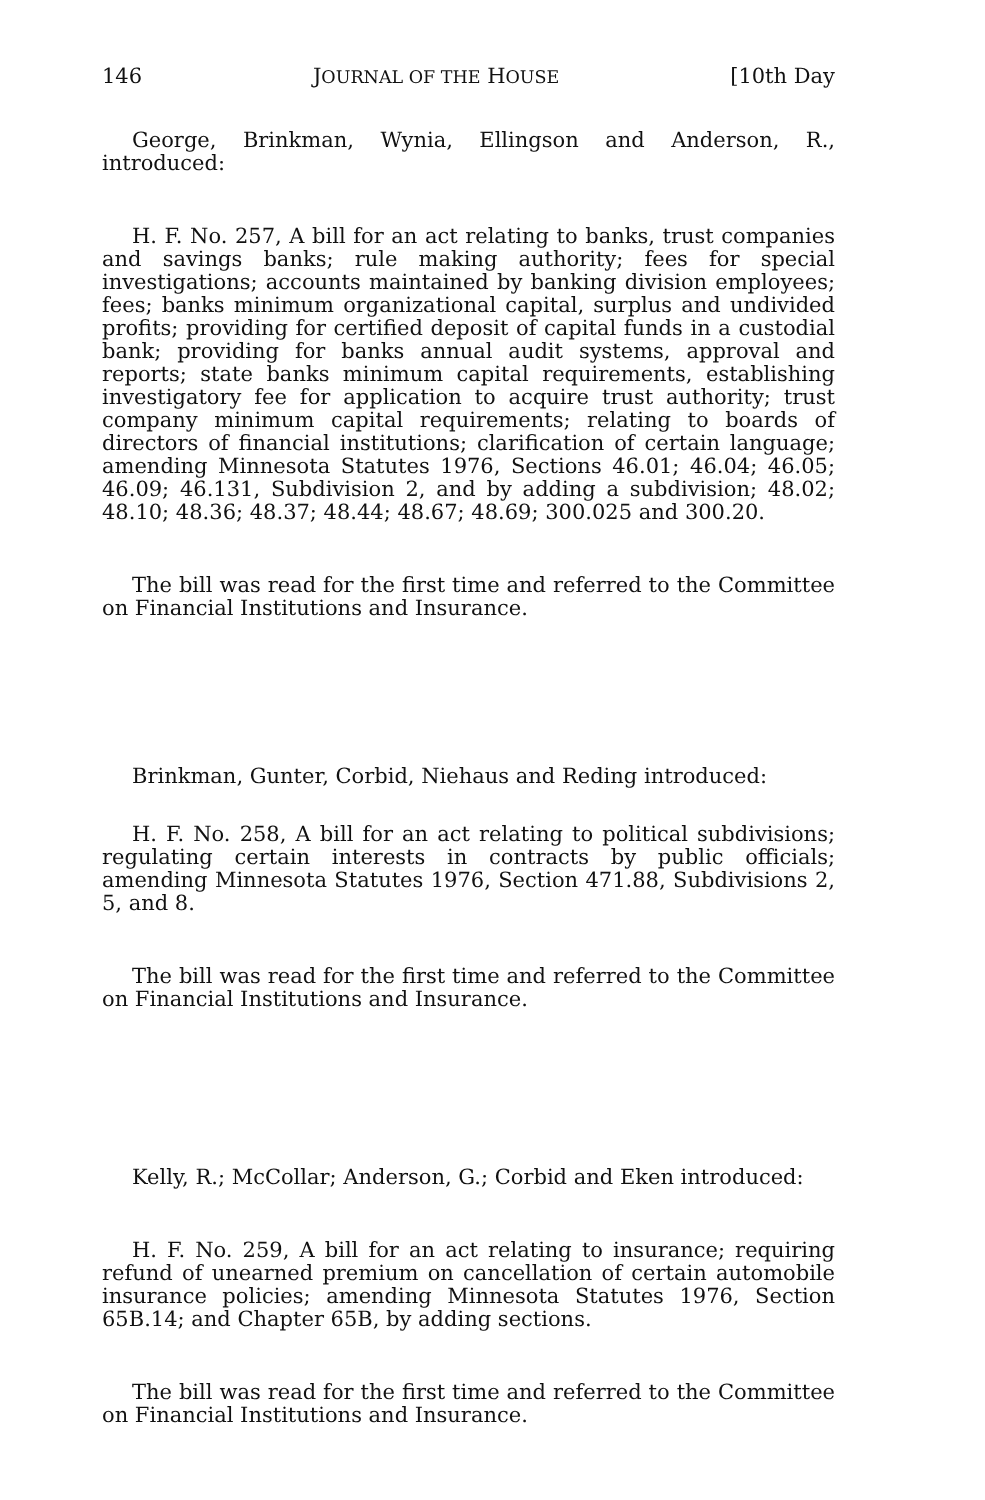146 JOURNAL OF THE HOUSE [10th Day
George, Brinkman, Wynia, Ellingson and Anderson, R., introduced:
H. F. No. 257, A bill for an act relating to banks, trust companies and savings banks; rule making authority; fees for special investigations; accounts maintained by banking division employees; fees; banks minimum organizational capital, surplus and undivided profits; providing for certified deposit of capital funds in a custodial bank; providing for banks annual audit systems, approval and reports; state banks minimum capital requirements, establishing investigatory fee for application to acquire trust authority; trust company minimum capital requirements; relating to boards of directors of financial institutions; clarification of certain language; amending Minnesota Statutes 1976, Sections 46.01; 46.04; 46.05; 46.09; 46.131, Subdivision 2, and by adding a subdivision; 48.02; 48.10; 48.36; 48.37; 48.44; 48.67; 48.69; 300.025 and 300.20.
The bill was read for the first time and referred to the Committee on Financial Institutions and Insurance.
Brinkman, Gunter, Corbid, Niehaus and Reding introduced:
H. F. No. 258, A bill for an act relating to political subdivisions; regulating certain interests in contracts by public officials; amending Minnesota Statutes 1976, Section 471.88, Subdivisions 2, 5, and 8.
The bill was read for the first time and referred to the Committee on Financial Institutions and Insurance.
Kelly, R.; McCollar; Anderson, G.; Corbid and Eken introduced:
H. F. No. 259, A bill for an act relating to insurance; requiring refund of unearned premium on cancellation of certain automobile insurance policies; amending Minnesota Statutes 1976, Section 65B.14; and Chapter 65B, by adding sections.
The bill was read for the first time and referred to the Committee on Financial Institutions and Insurance.